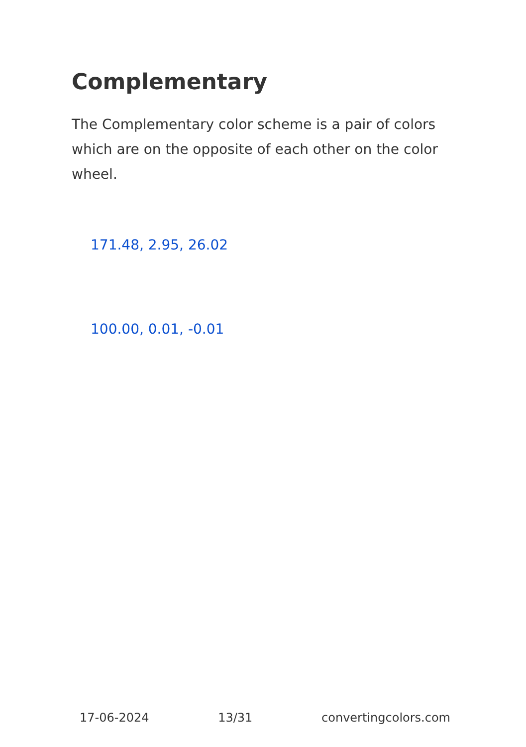Complementary
The Complementary color scheme is a pair of colors which are on the opposite of each other on the color wheel.
171.48, 2.95, 26.02
100.00, 0.01, -0.01
17-06-2024 13/31 convertingcolors.com